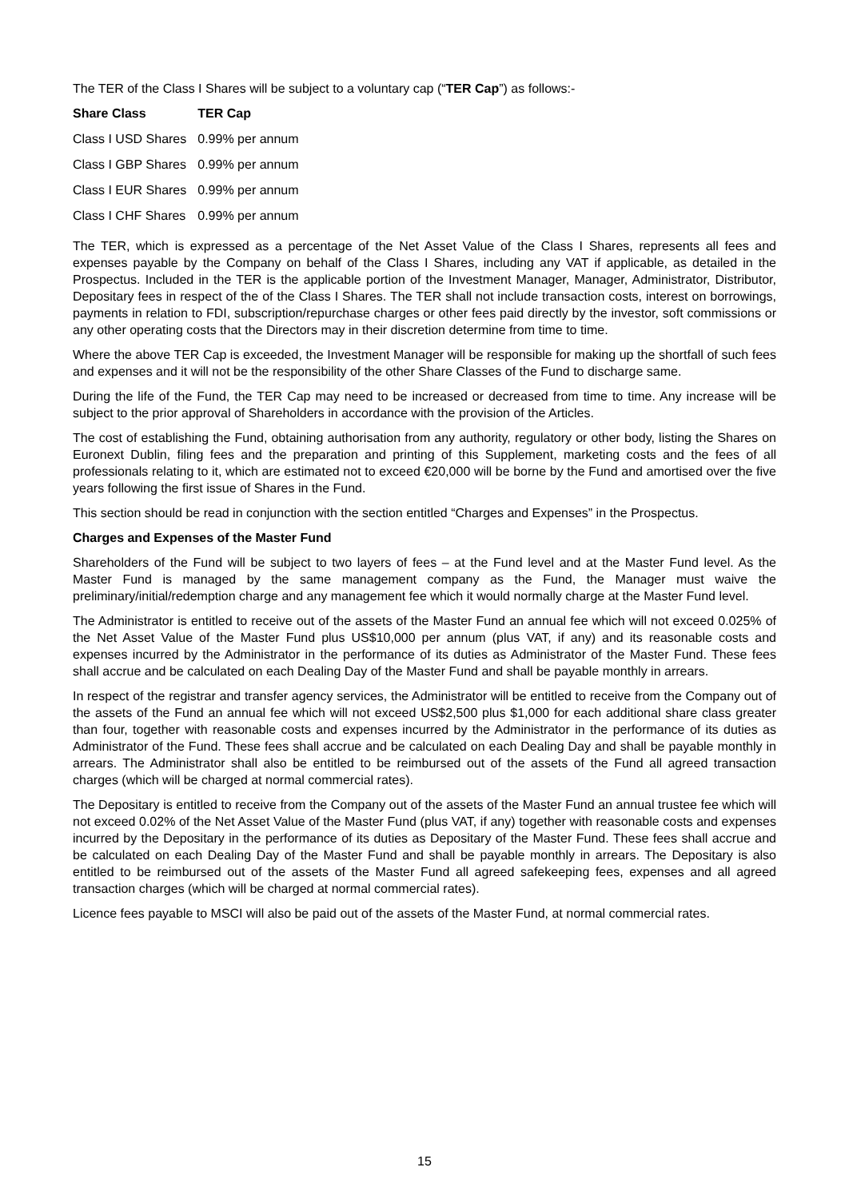The TER of the Class I Shares will be subject to a voluntary cap (“TER Cap”) as follows:-
| Share Class | TER Cap |
| --- | --- |
| Class I USD Shares | 0.99% per annum |
| Class I GBP Shares | 0.99% per annum |
| Class I EUR Shares | 0.99% per annum |
| Class I CHF Shares | 0.99% per annum |
The TER, which is expressed as a percentage of the Net Asset Value of the Class I Shares, represents all fees and expenses payable by the Company on behalf of the Class I Shares, including any VAT if applicable, as detailed in the Prospectus. Included in the TER is the applicable portion of the Investment Manager, Manager, Administrator, Distributor, Depositary fees in respect of the of the Class I Shares. The TER shall not include transaction costs, interest on borrowings, payments in relation to FDI, subscription/repurchase charges or other fees paid directly by the investor, soft commissions or any other operating costs that the Directors may in their discretion determine from time to time.
Where the above TER Cap is exceeded, the Investment Manager will be responsible for making up the shortfall of such fees and expenses and it will not be the responsibility of the other Share Classes of the Fund to discharge same.
During the life of the Fund, the TER Cap may need to be increased or decreased from time to time. Any increase will be subject to the prior approval of Shareholders in accordance with the provision of the Articles.
The cost of establishing the Fund, obtaining authorisation from any authority, regulatory or other body, listing the Shares on Euronext Dublin, filing fees and the preparation and printing of this Supplement, marketing costs and the fees of all professionals relating to it, which are estimated not to exceed €20,000 will be borne by the Fund and amortised over the five years following the first issue of Shares in the Fund.
This section should be read in conjunction with the section entitled “Charges and Expenses” in the Prospectus.
Charges and Expenses of the Master Fund
Shareholders of the Fund will be subject to two layers of fees – at the Fund level and at the Master Fund level. As the Master Fund is managed by the same management company as the Fund, the Manager must waive the preliminary/initial/redemption charge and any management fee which it would normally charge at the Master Fund level.
The Administrator is entitled to receive out of the assets of the Master Fund an annual fee which will not exceed 0.025% of the Net Asset Value of the Master Fund plus US$10,000 per annum (plus VAT, if any) and its reasonable costs and expenses incurred by the Administrator in the performance of its duties as Administrator of the Master Fund. These fees shall accrue and be calculated on each Dealing Day of the Master Fund and shall be payable monthly in arrears.
In respect of the registrar and transfer agency services, the Administrator will be entitled to receive from the Company out of the assets of the Fund an annual fee which will not exceed US$2,500 plus $1,000 for each additional share class greater than four, together with reasonable costs and expenses incurred by the Administrator in the performance of its duties as Administrator of the Fund. These fees shall accrue and be calculated on each Dealing Day and shall be payable monthly in arrears. The Administrator shall also be entitled to be reimbursed out of the assets of the Fund all agreed transaction charges (which will be charged at normal commercial rates).
The Depositary is entitled to receive from the Company out of the assets of the Master Fund an annual trustee fee which will not exceed 0.02% of the Net Asset Value of the Master Fund (plus VAT, if any) together with reasonable costs and expenses incurred by the Depositary in the performance of its duties as Depositary of the Master Fund. These fees shall accrue and be calculated on each Dealing Day of the Master Fund and shall be payable monthly in arrears. The Depositary is also entitled to be reimbursed out of the assets of the Master Fund all agreed safekeeping fees, expenses and all agreed transaction charges (which will be charged at normal commercial rates).
Licence fees payable to MSCI will also be paid out of the assets of the Master Fund, at normal commercial rates.
15